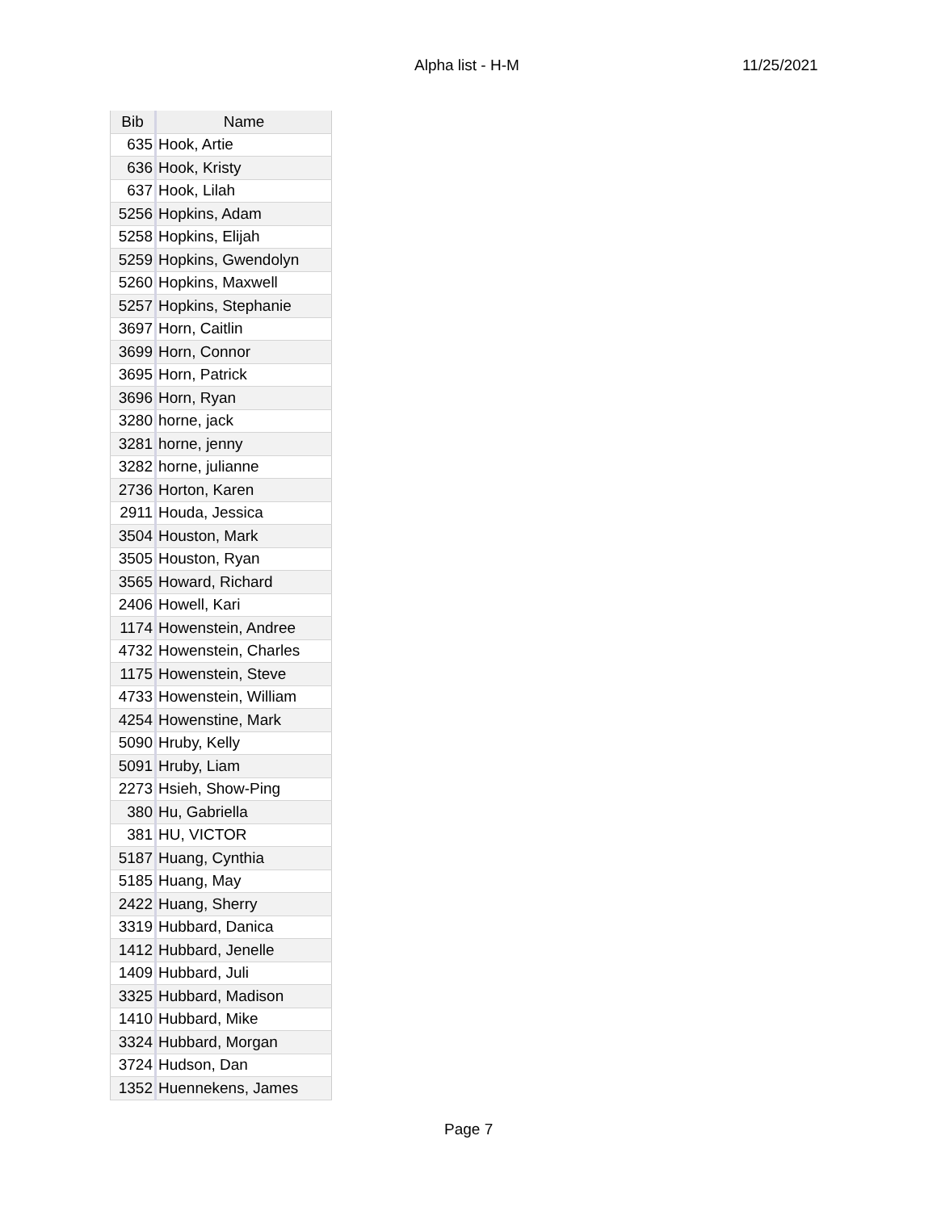Alpha list - H-M 11/25/2021
| Bib | Name |
| --- | --- |
| 635 | Hook, Artie |
| 636 | Hook, Kristy |
| 637 | Hook, Lilah |
| 5256 | Hopkins, Adam |
| 5258 | Hopkins, Elijah |
| 5259 | Hopkins, Gwendolyn |
| 5260 | Hopkins, Maxwell |
| 5257 | Hopkins, Stephanie |
| 3697 | Horn, Caitlin |
| 3699 | Horn, Connor |
| 3695 | Horn, Patrick |
| 3696 | Horn, Ryan |
| 3280 | horne, jack |
| 3281 | horne, jenny |
| 3282 | horne, julianne |
| 2736 | Horton, Karen |
| 2911 | Houda, Jessica |
| 3504 | Houston, Mark |
| 3505 | Houston, Ryan |
| 3565 | Howard, Richard |
| 2406 | Howell, Kari |
| 1174 | Howenstein, Andree |
| 4732 | Howenstein, Charles |
| 1175 | Howenstein, Steve |
| 4733 | Howenstein, William |
| 4254 | Howenstine, Mark |
| 5090 | Hruby, Kelly |
| 5091 | Hruby, Liam |
| 2273 | Hsieh, Show-Ping |
| 380 | Hu, Gabriella |
| 381 | HU, VICTOR |
| 5187 | Huang, Cynthia |
| 5185 | Huang, May |
| 2422 | Huang, Sherry |
| 3319 | Hubbard, Danica |
| 1412 | Hubbard, Jenelle |
| 1409 | Hubbard, Juli |
| 3325 | Hubbard, Madison |
| 1410 | Hubbard, Mike |
| 3324 | Hubbard, Morgan |
| 3724 | Hudson, Dan |
| 1352 | Huennekens, James |
Page 7